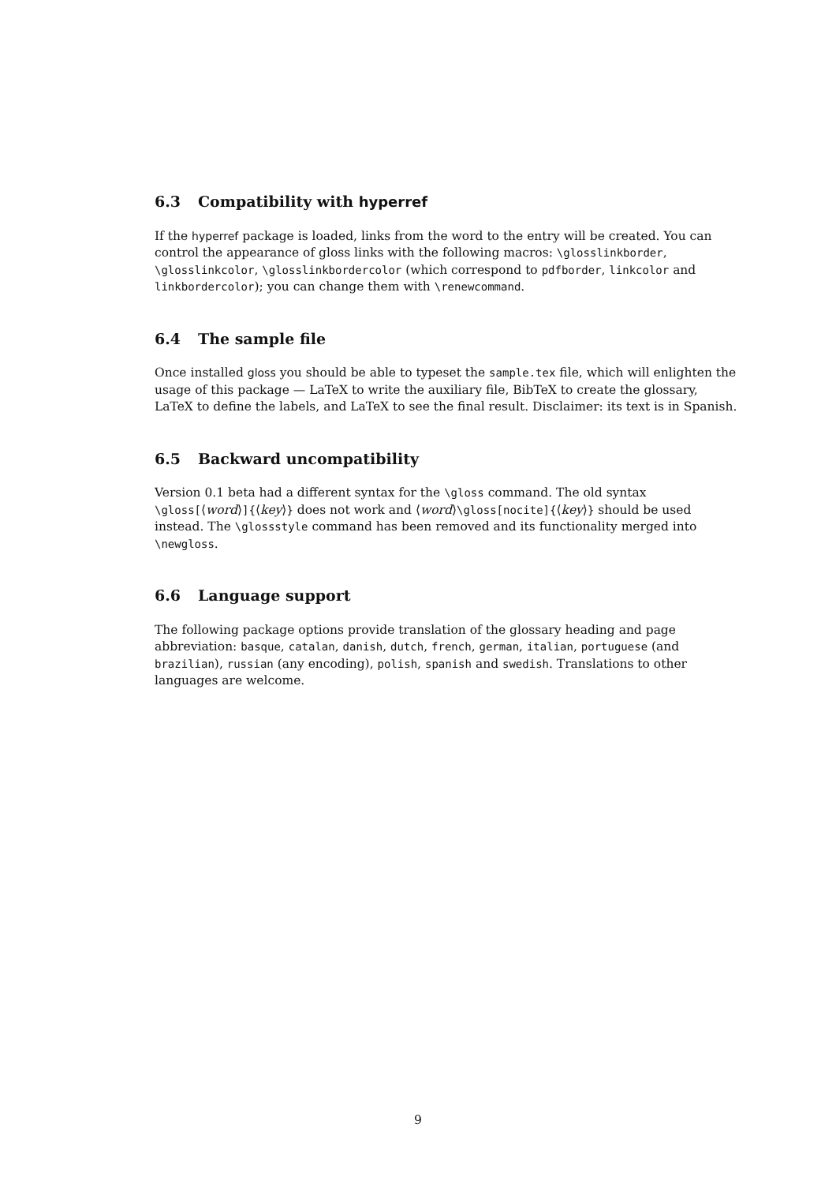6.3 Compatibility with hyperref
If the hyperref package is loaded, links from the word to the entry will be created. You can control the appearance of gloss links with the following macros: \glosslinkborder, \glosslinkcolor, \glosslinkbordercolor (which correspond to pdfborder, linkcolor and linkbordercolor); you can change them with \renewcommand.
6.4 The sample file
Once installed gloss you should be able to typeset the sample.tex file, which will enlighten the usage of this package — LaTeX to write the auxiliary file, BibTeX to create the glossary, LaTeX to define the labels, and LaTeX to see the final result. Disclaimer: its text is in Spanish.
6.5 Backward uncompatibility
Version 0.1 beta had a different syntax for the \gloss command. The old syntax \gloss[⟨word⟩]{⟨key⟩} does not work and ⟨word⟩\gloss[nocite]{⟨key⟩} should be used instead. The \glossstyle command has been removed and its functionality merged into \newgloss.
6.6 Language support
The following package options provide translation of the glossary heading and page abbreviation: basque, catalan, danish, dutch, french, german, italian, portuguese (and brazilian), russian (any encoding), polish, spanish and swedish. Translations to other languages are welcome.
9